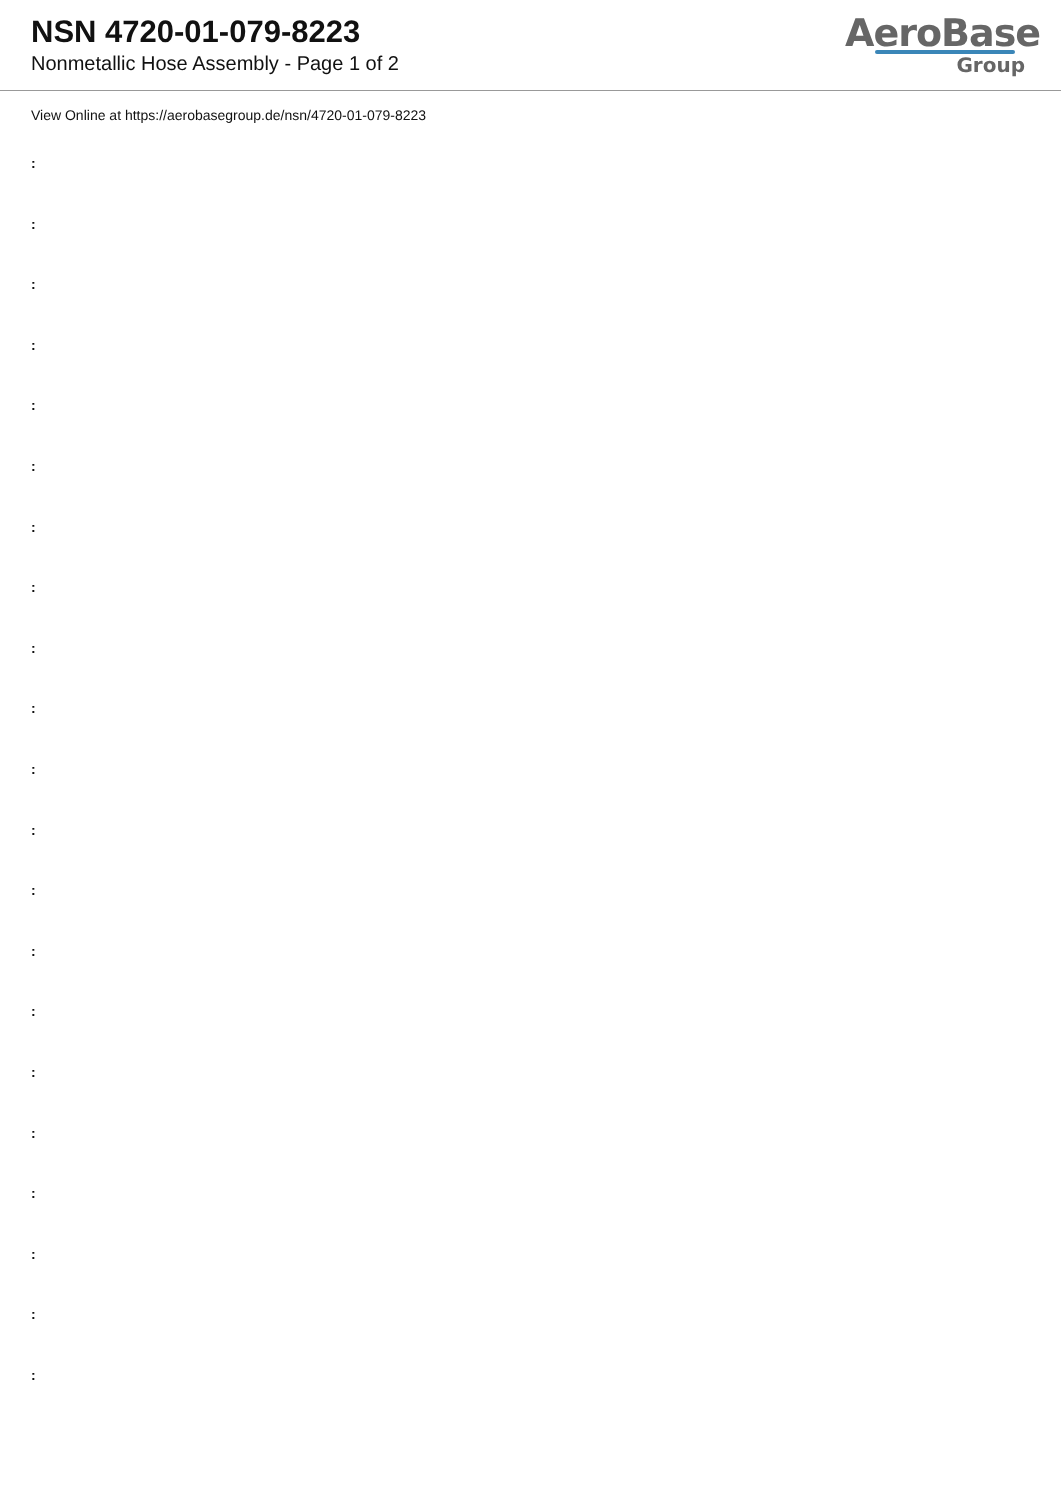NSN 4720-01-079-8223
Nonmetallic Hose Assembly - Page 1 of 2
AeroBase
Group
View Online at https://aerobasegroup.de/nsn/4720-01-079-8223
:
:
:
:
:
:
:
:
:
:
:
:
:
:
:
:
:
:
:
:
: